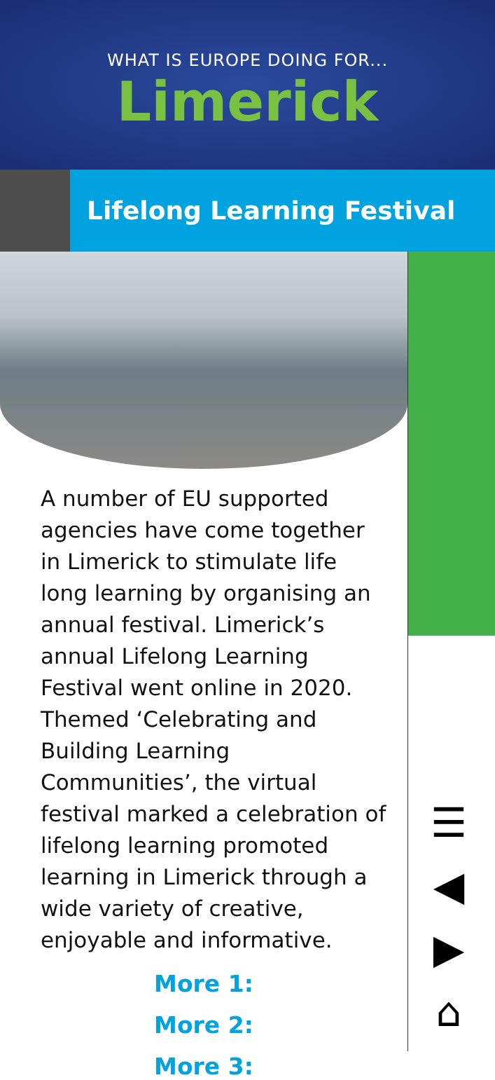WHAT IS EUROPE DOING FOR...
Limerick
Lifelong Learning Festival
A number of EU supported agencies have come together in Limerick to stimulate life long learning by organising an annual festival. Limerick’s annual Lifelong Learning Festival went online in 2020. Themed ‘Celebrating and Building Learning Communities’, the virtual festival marked a celebration of lifelong learning promoted learning in Limerick through a wide variety of creative, enjoyable and informative.
More 1:
More 2:
More 3:
☰
◀
▶
⌂